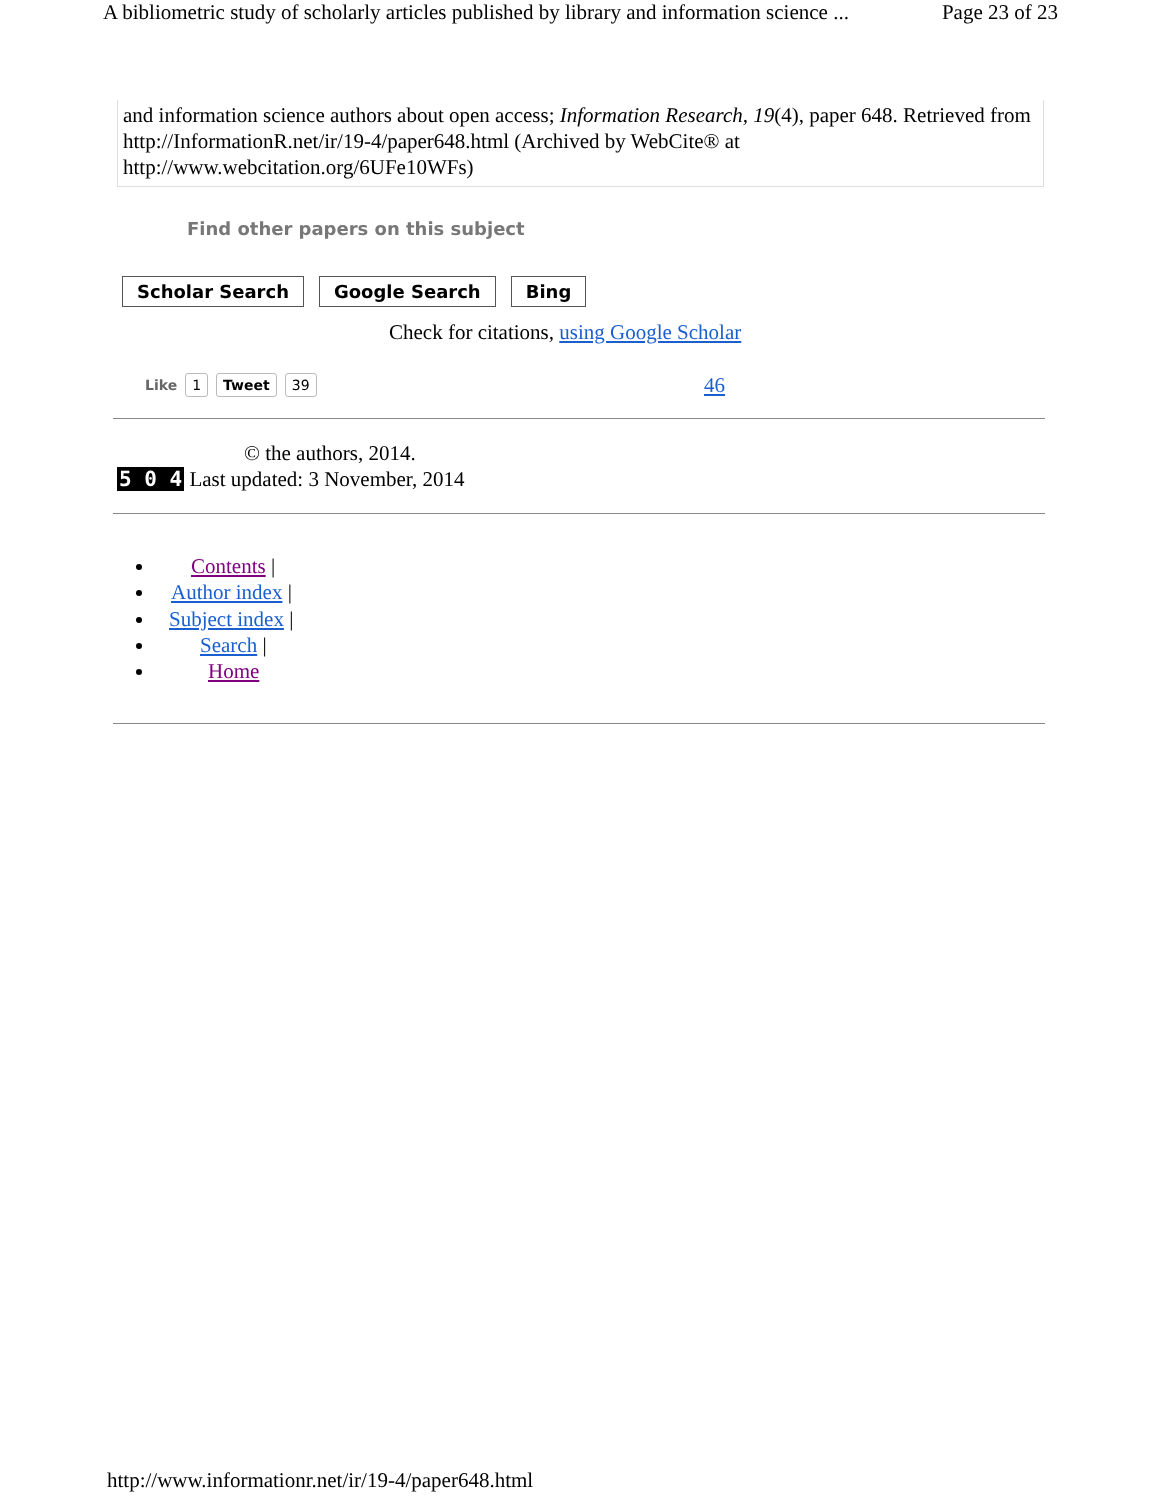A bibliometric study of scholarly articles published by library and information science ... Page 23 of 23
and information science authors about open access; Information Research, 19(4), paper 648. Retrieved from http://InformationR.net/ir/19-4/paper648.html (Archived by WebCite® at http://www.webcitation.org/6UFe10WFs)
Find other papers on this subject
Scholar Search Google Search Bing
Check for citations, using Google Scholar
Like 1 Tweet 39 46
© the authors, 2014.
5 0 4 Last updated: 3 November, 2014
Contents |
Author index |
Subject index |
Search |
Home
http://www.informationr.net/ir/19-4/paper648.html